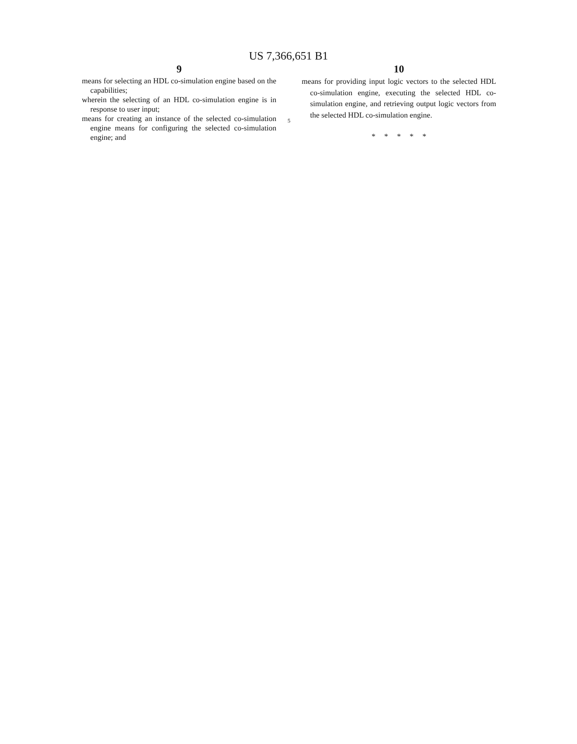US 7,366,651 B1
9
means for selecting an HDL co-simulation engine based on the capabilities;
wherein the selecting of an HDL co-simulation engine is in response to user input;
means for creating an instance of the selected co-simulation engine means for configuring the selected co-simulation engine; and
5
10
means for providing input logic vectors to the selected HDL co-simulation engine, executing the selected HDL co-simulation engine, and retrieving output logic vectors from the selected HDL co-simulation engine.
* * * * *